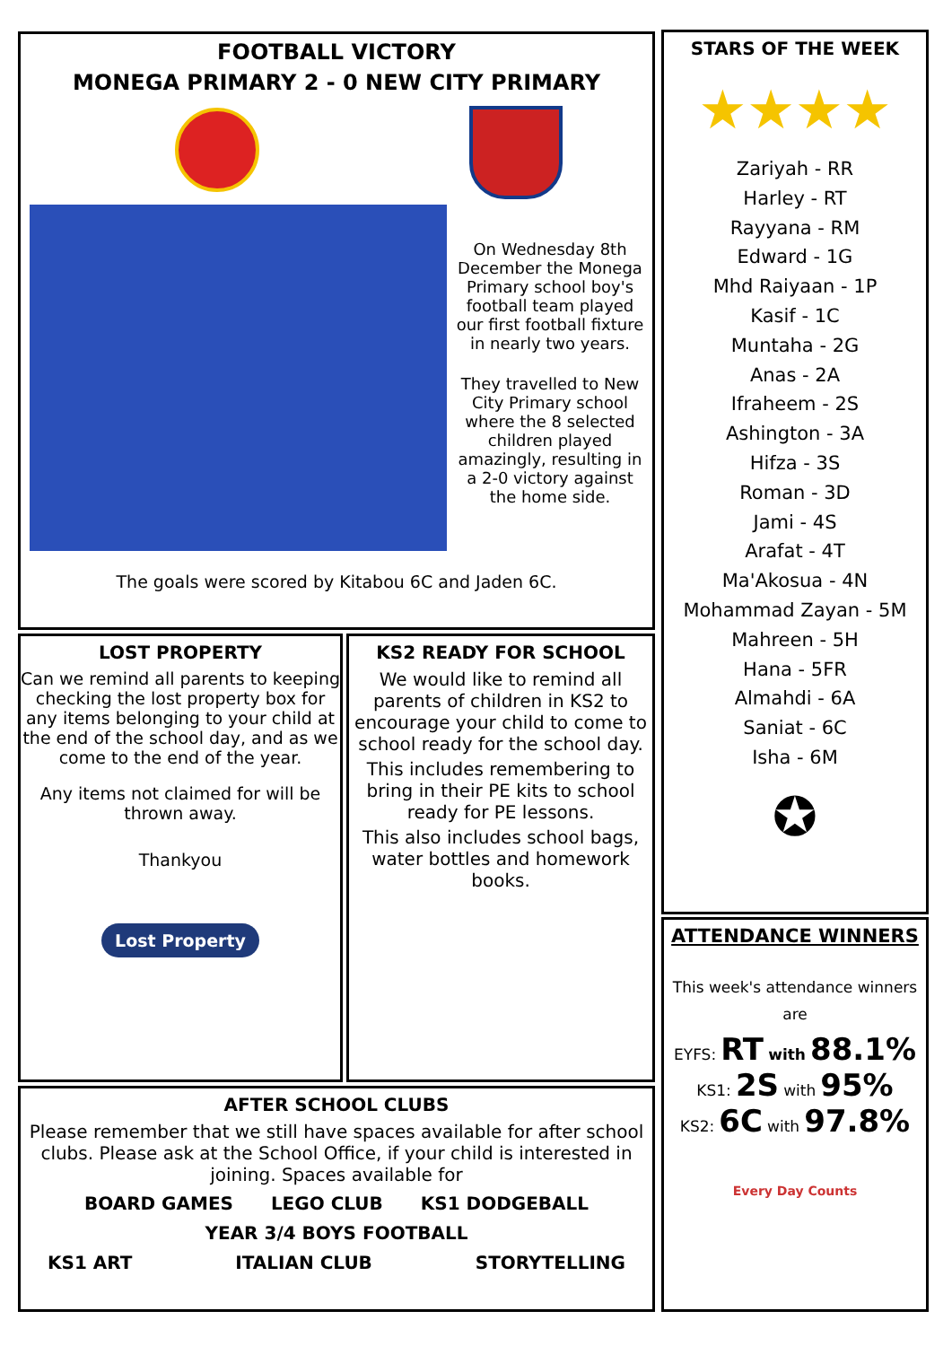FOOTBALL VICTORY
MONEGA PRIMARY 2 - 0 NEW CITY PRIMARY
On Wednesday 8th December the Monega Primary school boy's football team played our first football fixture in nearly two years.
They travelled to New City Primary school where the 8 selected children played amazingly, resulting in a 2-0 victory against the home side.
The goals were scored by Kitabou 6C and Jaden 6C.
STARS OF THE WEEK
★★★★
Zariyah - RR
Harley - RT
Rayyana - RM
Edward - 1G
Mhd Raiyaan - 1P
Kasif - 1C
Muntaha - 2G
Anas - 2A
Ifraheem - 2S
Ashington - 3A
Hifza - 3S
Roman - 3D
Jami - 4S
Arafat - 4T
Ma'Akosua - 4N
Mohammad Zayan - 5M
Mahreen - 5H
Hana - 5FR
Almahdi - 6A
Saniat - 6C
Isha - 6M
✪
LOST PROPERTY
Can we remind all parents to keeping checking the lost property box for any items belonging to your child at the end of the school day, and as we come to the end of the year.
Any items not claimed for will be thrown away.
Thankyou
Lost Property
KS2 READY FOR SCHOOL
We would like to remind all parents of children in KS2 to encourage your child to come to school ready for the school day.
This includes remembering to bring in their PE kits to school ready for PE lessons.
This also includes school bags, water bottles and homework books.
AFTER SCHOOL CLUBS
Please remember that we still have spaces available for after school clubs. Please ask at the School Office, if your child is interested in joining. Spaces available for
BOARD GAMES LEGO CLUB KS1 DODGEBALL
YEAR 3/4 BOYS FOOTBALL
KS1 ART ITALIAN CLUB STORYTELLING
ATTENDANCE WINNERS
This week's attendance winners are
EYFS: RT with 88.1%
KS1: 2S with 95%
KS2: 6C with 97.8%
Every Day Counts